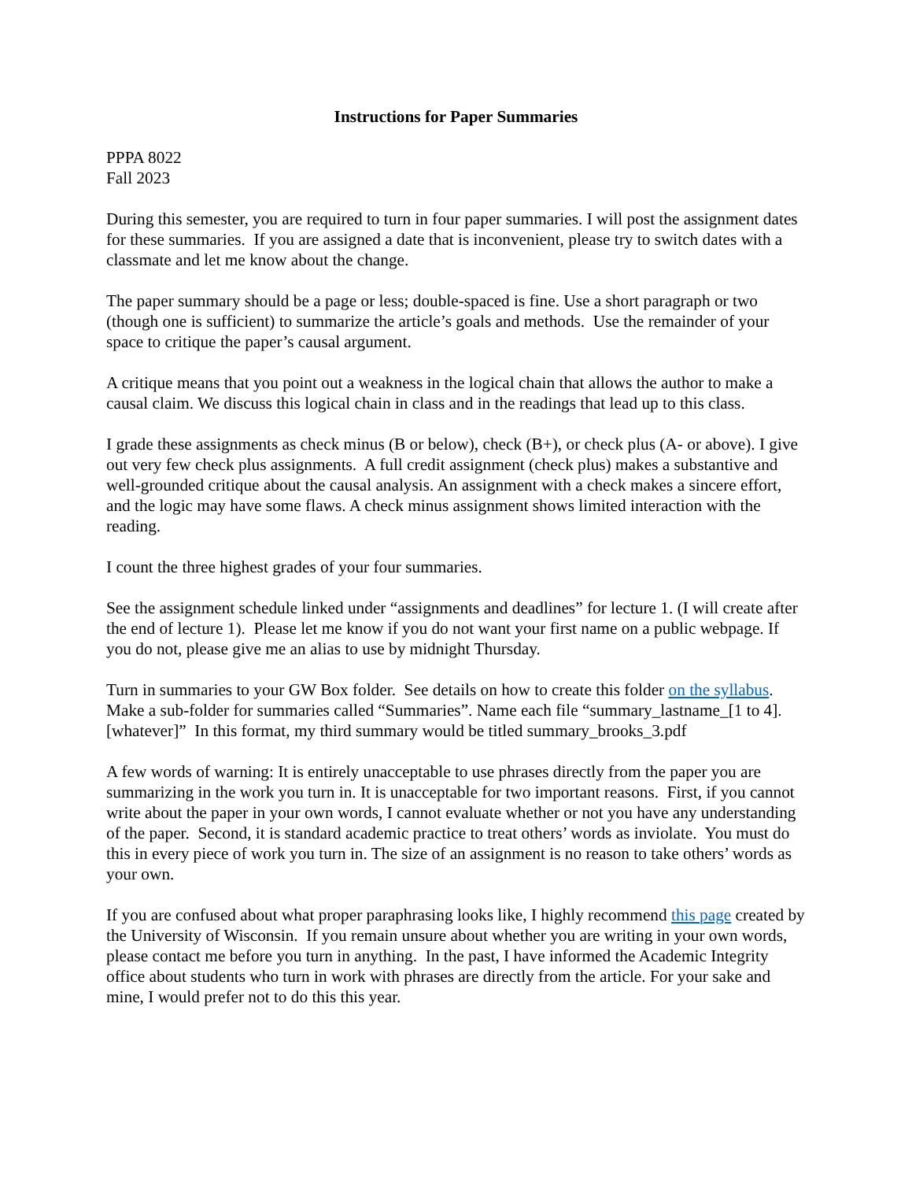Instructions for Paper Summaries
PPPA 8022
Fall 2023
During this semester, you are required to turn in four paper summaries. I will post the assignment dates for these summaries. If you are assigned a date that is inconvenient, please try to switch dates with a classmate and let me know about the change.
The paper summary should be a page or less; double-spaced is fine. Use a short paragraph or two (though one is sufficient) to summarize the article’s goals and methods. Use the remainder of your space to critique the paper’s causal argument.
A critique means that you point out a weakness in the logical chain that allows the author to make a causal claim. We discuss this logical chain in class and in the readings that lead up to this class.
I grade these assignments as check minus (B or below), check (B+), or check plus (A- or above). I give out very few check plus assignments. A full credit assignment (check plus) makes a substantive and well-grounded critique about the causal analysis. An assignment with a check makes a sincere effort, and the logic may have some flaws. A check minus assignment shows limited interaction with the reading.
I count the three highest grades of your four summaries.
See the assignment schedule linked under “assignments and deadlines” for lecture 1. (I will create after the end of lecture 1). Please let me know if you do not want your first name on a public webpage. If you do not, please give me an alias to use by midnight Thursday.
Turn in summaries to your GW Box folder. See details on how to create this folder on the syllabus. Make a sub-folder for summaries called “Summaries”. Name each file “summary_lastname_[1 to 4].[whatever]” In this format, my third summary would be titled summary_brooks_3.pdf
A few words of warning: It is entirely unacceptable to use phrases directly from the paper you are summarizing in the work you turn in. It is unacceptable for two important reasons. First, if you cannot write about the paper in your own words, I cannot evaluate whether or not you have any understanding of the paper. Second, it is standard academic practice to treat others’ words as inviolate. You must do this in every piece of work you turn in. The size of an assignment is no reason to take others’ words as your own.
If you are confused about what proper paraphrasing looks like, I highly recommend this page created by the University of Wisconsin. If you remain unsure about whether you are writing in your own words, please contact me before you turn in anything. In the past, I have informed the Academic Integrity office about students who turn in work with phrases are directly from the article. For your sake and mine, I would prefer not to do this this year.